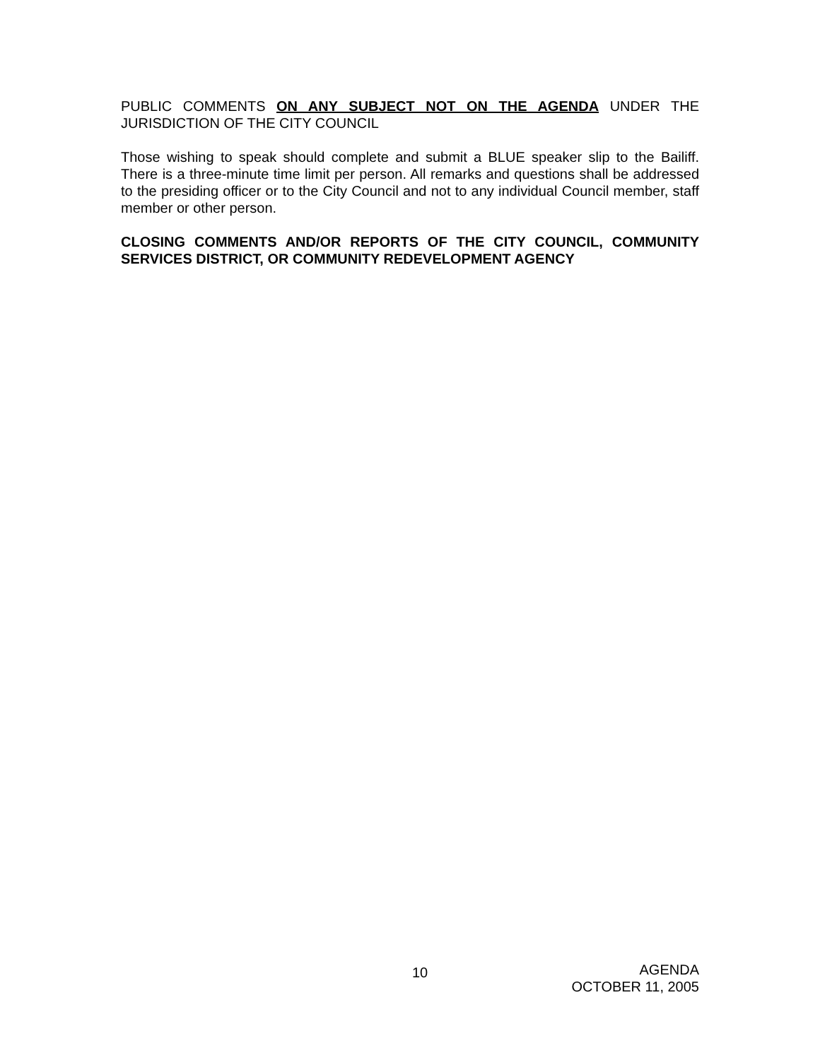PUBLIC COMMENTS ON ANY SUBJECT NOT ON THE AGENDA UNDER THE JURISDICTION OF THE CITY COUNCIL
Those wishing to speak should complete and submit a BLUE speaker slip to the Bailiff. There is a three-minute time limit per person. All remarks and questions shall be addressed to the presiding officer or to the City Council and not to any individual Council member, staff member or other person.
CLOSING COMMENTS AND/OR REPORTS OF THE CITY COUNCIL, COMMUNITY SERVICES DISTRICT, OR COMMUNITY REDEVELOPMENT AGENCY
10
AGENDA
OCTOBER 11, 2005